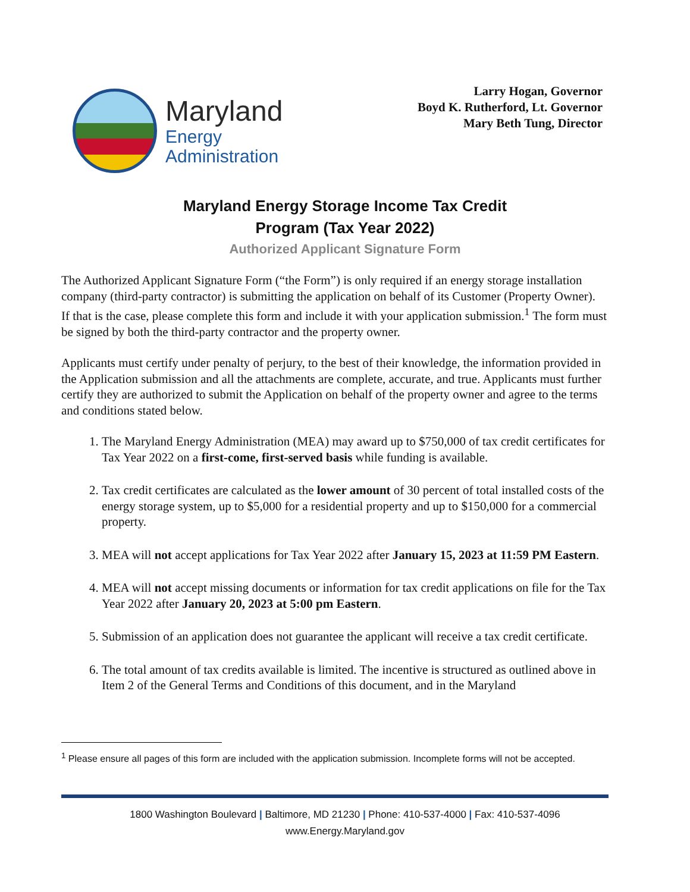Maryland
Energy
Administration
Larry Hogan, Governor
Boyd K. Rutherford, Lt. Governor
Mary Beth Tung, Director
Maryland Energy Storage Income Tax Credit
Program (Tax Year 2022)
Authorized Applicant Signature Form
The Authorized Applicant Signature Form (“the Form”) is only required if an energy storage installation company (third-party contractor) is submitting the application on behalf of its Customer (Property Owner). If that is the case, please complete this form and include it with your application submission.<sup>1</sup> The form must be signed by both the third-party contractor and the property owner.
Applicants must certify under penalty of perjury, to the best of their knowledge, the information provided in the Application submission and all the attachments are complete, accurate, and true. Applicants must further certify they are authorized to submit the Application on behalf of the property owner and agree to the terms and conditions stated below.
1. The Maryland Energy Administration (MEA) may award up to $750,000 of tax credit certificates for Tax Year 2022 on a first-come, first-served basis while funding is available.
2. Tax credit certificates are calculated as the lower amount of 30 percent of total installed costs of the energy storage system, up to $5,000 for a residential property and up to $150,000 for a commercial property.
3. MEA will not accept applications for Tax Year 2022 after January 15, 2023 at 11:59 PM Eastern.
4. MEA will not accept missing documents or information for tax credit applications on file for the Tax Year 2022 after January 20, 2023 at 5:00 pm Eastern.
5. Submission of an application does not guarantee the applicant will receive a tax credit certificate.
6. The total amount of tax credits available is limited. The incentive is structured as outlined above in Item 2 of the General Terms and Conditions of this document, and in the Maryland
<sup>1</sup> Please ensure all pages of this form are included with the application submission. Incomplete forms will not be accepted.
1800 Washington Boulevard | Baltimore, MD 21230 | Phone: 410-537-4000 | Fax: 410-537-4096
www.Energy.Maryland.gov